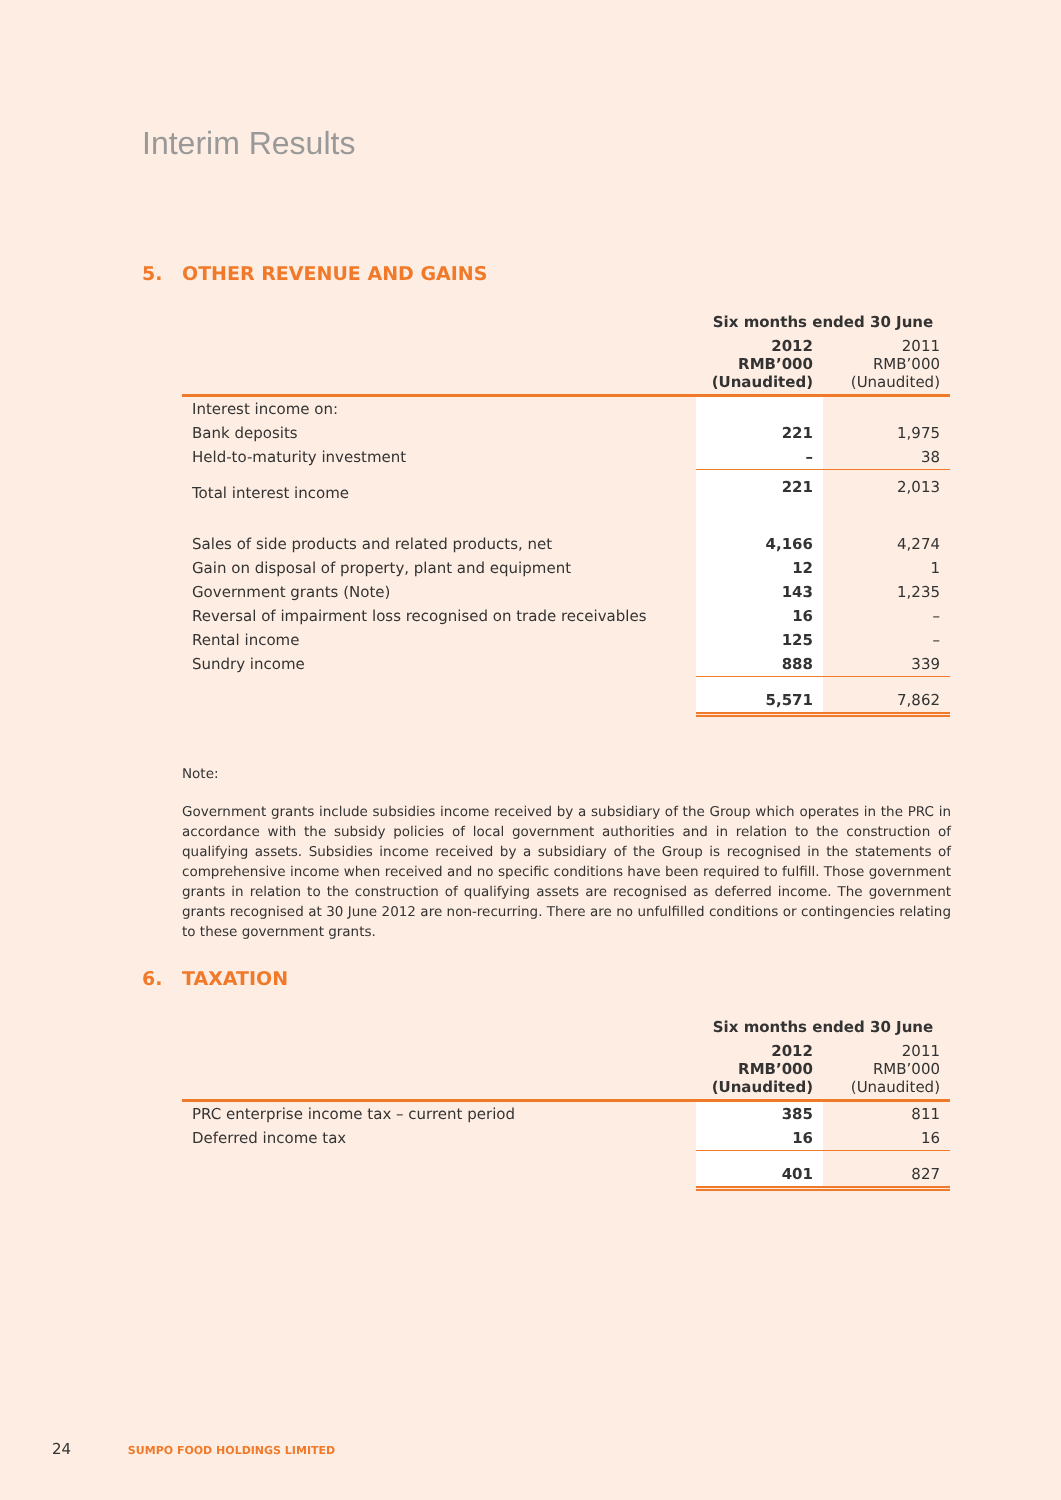Interim Results
5. OTHER REVENUE AND GAINS
| | Six months ended 30 June | |
| --- | --- | --- |
| | 2012 RMB’000 (Unaudited) | 2011 RMB’000 (Unaudited) |
| Interest income on: | | |
| Bank deposits | 221 | 1,975 |
| Held-to-maturity investment | – | 38 |
| Total interest income | 221 | 2,013 |
| Sales of side products and related products, net | 4,166 | 4,274 |
| Gain on disposal of property, plant and equipment | 12 | 1 |
| Government grants (Note) | 143 | 1,235 |
| Reversal of impairment loss recognised on trade receivables | 16 | – |
| Rental income | 125 | – |
| Sundry income | 888 | 339 |
| | 5,571 | 7,862 |
Note:
Government grants include subsidies income received by a subsidiary of the Group which operates in the PRC in accordance with the subsidy policies of local government authorities and in relation to the construction of qualifying assets. Subsidies income received by a subsidiary of the Group is recognised in the statements of comprehensive income when received and no specific conditions have been required to fulfill. Those government grants in relation to the construction of qualifying assets are recognised as deferred income. The government grants recognised at 30 June 2012 are non-recurring. There are no unfulfilled conditions or contingencies relating to these government grants.
6. TAXATION
| | Six months ended 30 June | |
| --- | --- | --- |
| | 2012 RMB’000 (Unaudited) | 2011 RMB’000 (Unaudited) |
| PRC enterprise income tax – current period | 385 | 811 |
| Deferred income tax | 16 | 16 |
| | 401 | 827 |
24 SUMPO FOOD HOLDINGS LIMITED